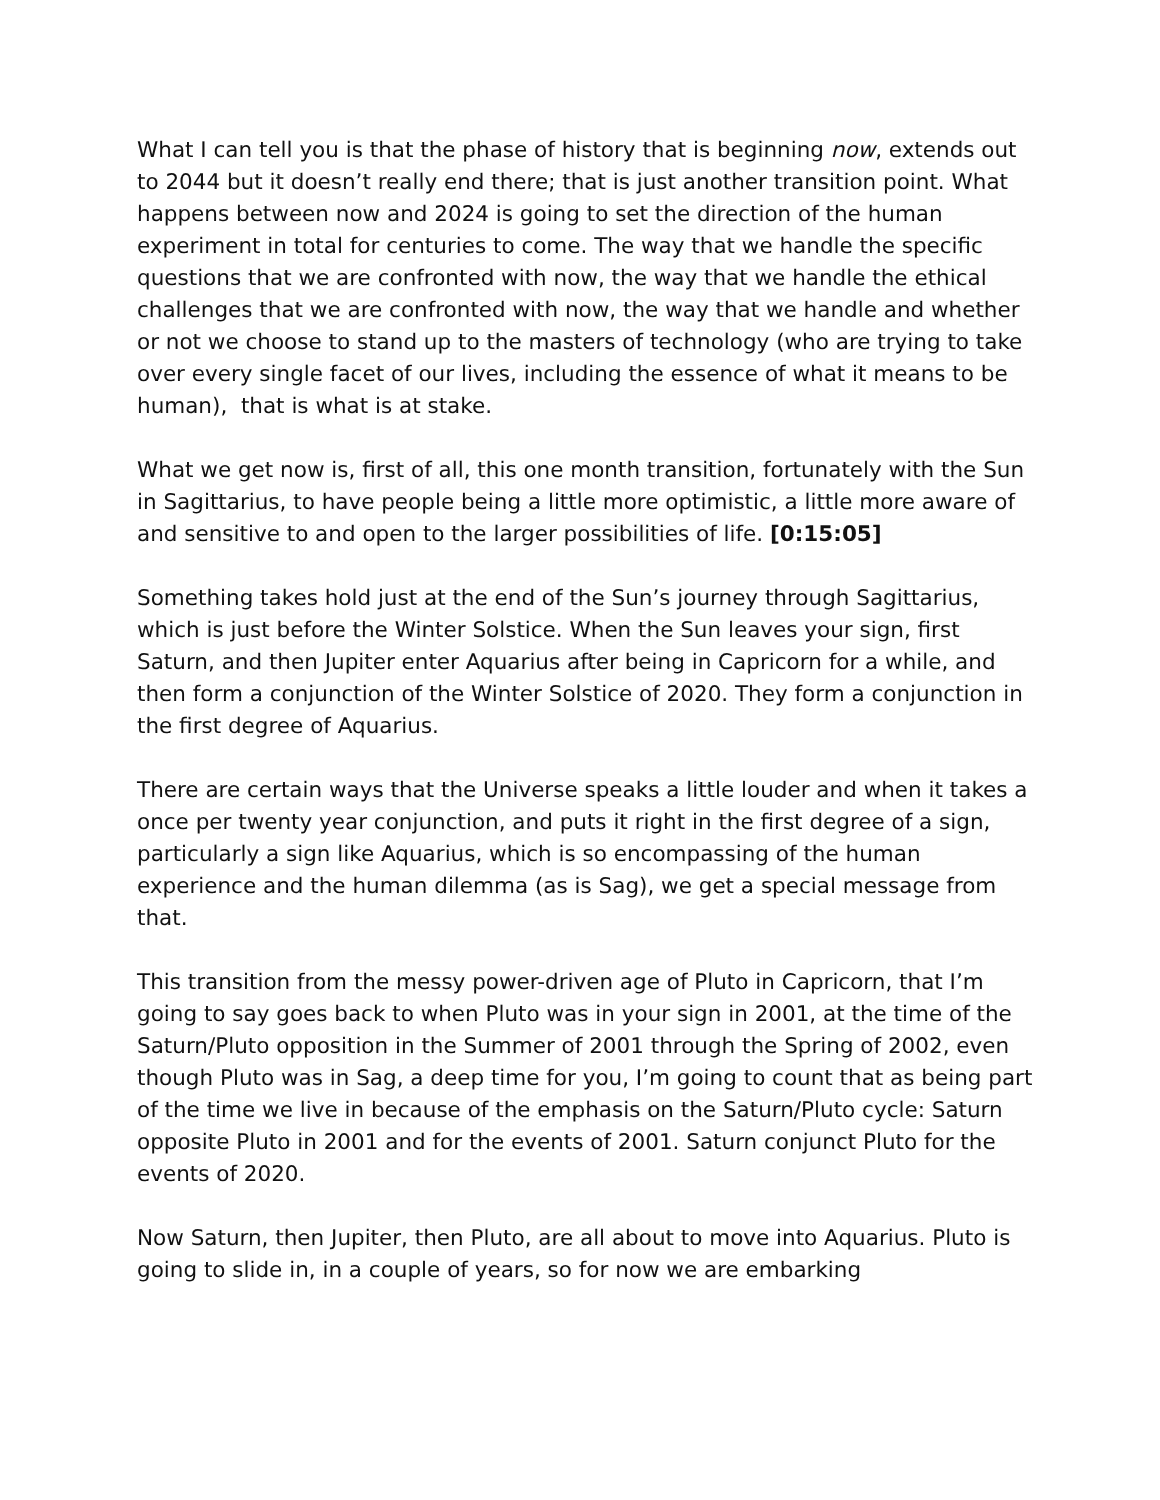What I can tell you is that the phase of history that is beginning now, extends out to 2044 but it doesn’t really end there; that is just another transition point. What happens between now and 2024 is going to set the direction of the human experiment in total for centuries to come. The way that we handle the specific questions that we are confronted with now, the way that we handle the ethical challenges that we are confronted with now, the way that we handle and whether or not we choose to stand up to the masters of technology (who are trying to take over every single facet of our lives, including the essence of what it means to be human), that is what is at stake.
What we get now is, first of all, this one month transition, fortunately with the Sun in Sagittarius, to have people being a little more optimistic, a little more aware of and sensitive to and open to the larger possibilities of life. [0:15:05]
Something takes hold just at the end of the Sun’s journey through Sagittarius, which is just before the Winter Solstice. When the Sun leaves your sign, first Saturn, and then Jupiter enter Aquarius after being in Capricorn for a while, and then form a conjunction of the Winter Solstice of 2020. They form a conjunction in the first degree of Aquarius.
There are certain ways that the Universe speaks a little louder and when it takes a once per twenty year conjunction, and puts it right in the first degree of a sign, particularly a sign like Aquarius, which is so encompassing of the human experience and the human dilemma (as is Sag), we get a special message from that.
This transition from the messy power-driven age of Pluto in Capricorn, that I’m going to say goes back to when Pluto was in your sign in 2001, at the time of the Saturn/Pluto opposition in the Summer of 2001 through the Spring of 2002, even though Pluto was in Sag, a deep time for you, I’m going to count that as being part of the time we live in because of the emphasis on the Saturn/Pluto cycle: Saturn opposite Pluto in 2001 and for the events of 2001. Saturn conjunct Pluto for the events of 2020.
Now Saturn, then Jupiter, then Pluto, are all about to move into Aquarius. Pluto is going to slide in, in a couple of years, so for now we are embarking